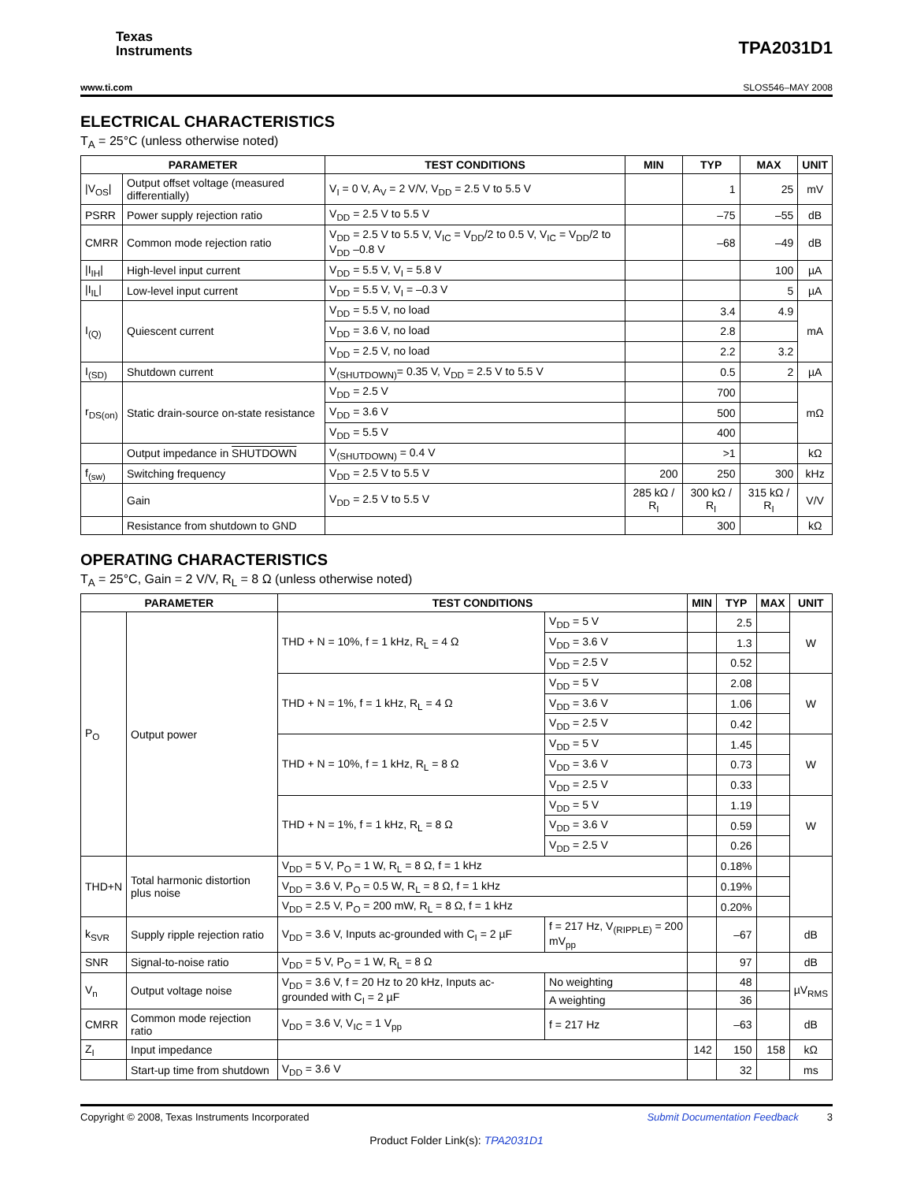Texas
Instruments
TPA2031D1
www.ti.com SLOS546–MAY 2008
ELECTRICAL CHARACTERISTICS
T<sub>A</sub> = 25°C (unless otherwise noted)
| PARAMETER | | TEST CONDITIONS | MIN | TYP | MAX | UNIT |
| --- | --- | --- | --- | --- | --- | --- |
| /V<sub>OS</sub>/ | Output offset voltage (measured differentially) | V<sub>I</sub> = 0 V, A<sub>V</sub> = 2 V/V, V<sub>DD</sub> = 2.5 V to 5.5 V | | 1 | 25 | mV |
| PSRR | Power supply rejection ratio | V<sub>DD</sub> = 2.5 V to 5.5 V | | –75 | –55 | dB |
| CMRR | Common mode rejection ratio | V<sub>DD</sub> = 2.5 V to 5.5 V, V<sub>IC</sub> = V<sub>DD</sub>/2 to 0.5 V, V<sub>IC</sub> = V<sub>DD</sub>/2 to V<sub>DD</sub> –0.8 V | | –68 | –49 | dB |
| /I<sub>IH</sub>/ | High-level input current | V<sub>DD</sub> = 5.5 V, V<sub>I</sub> = 5.8 V | | | 100 | µA |
| /I<sub>IL</sub>/ | Low-level input current | V<sub>DD</sub> = 5.5 V, V<sub>I</sub> = –0.3 V | | | 5 | µA |
| I<sub>(Q)</sub> | Quiescent current | V<sub>DD</sub> = 5.5 V, no load | | 3.4 | 4.9 | mA |
| | | V<sub>DD</sub> = 3.6 V, no load | | 2.8 | | |
| | | V<sub>DD</sub> = 2.5 V, no load | | 2.2 | 3.2 | |
| I<sub>(SD)</sub> | Shutdown current | V<sub>(SHUTDOWN)</sub>= 0.35 V, V<sub>DD</sub> = 2.5 V to 5.5 V | | 0.5 | 2 | µA |
| r<sub>DS(on)</sub> | Static drain-source on-state resistance | V<sub>DD</sub> = 2.5 V | | 700 | | mΩ |
| | | V<sub>DD</sub> = 3.6 V | | 500 | | |
| | | V<sub>DD</sub> = 5.5 V | | 400 | | |
| | Output impedance in SHUTDOWN | V<sub>(SHUTDOWN)</sub> = 0.4 V | | >1 | | kΩ |
| f<sub>(sw)</sub> | Switching frequency | V<sub>DD</sub> = 2.5 V to 5.5 V | 200 | 250 | 300 | kHz |
| | Gain | V<sub>DD</sub> = 2.5 V to 5.5 V | 285 kΩ / R<sub>I</sub> | 300 kΩ / R<sub>I</sub> | 315 kΩ / R<sub>I</sub> | V/V |
| | Resistance from shutdown to GND | | | 300 | | kΩ |
OPERATING CHARACTERISTICS
T<sub>A</sub> = 25°C, Gain = 2 V/V, R<sub>L</sub> = 8 Ω (unless otherwise noted)
| PARAMETER | | TEST CONDITIONS | | MIN | TYP | MAX | UNIT |
| --- | --- | --- | --- | --- | --- | --- | --- |
| P<sub>O</sub> | Output power | THD + N = 10%, f = 1 kHz, R<sub>L</sub> = 4 Ω | V<sub>DD</sub> = 5 V | | 2.5 | | W |
| | | | V<sub>DD</sub> = 3.6 V | | 1.3 | | |
| | | | V<sub>DD</sub> = 2.5 V | | 0.52 | | |
| | | THD + N = 1%, f = 1 kHz, R<sub>L</sub> = 4 Ω | V<sub>DD</sub> = 5 V | | 2.08 | | W |
| | | | V<sub>DD</sub> = 3.6 V | | 1.06 | | |
| | | | V<sub>DD</sub> = 2.5 V | | 0.42 | | |
| | | THD + N = 10%, f = 1 kHz, R<sub>L</sub> = 8 Ω | V<sub>DD</sub> = 5 V | | 1.45 | | W |
| | | | V<sub>DD</sub> = 3.6 V | | 0.73 | | |
| | | | V<sub>DD</sub> = 2.5 V | | 0.33 | | |
| | | THD + N = 1%, f = 1 kHz, R<sub>L</sub> = 8 Ω | V<sub>DD</sub> = 5 V | | 1.19 | | W |
| | | | V<sub>DD</sub> = 3.6 V | | 0.59 | | |
| | | | V<sub>DD</sub> = 2.5 V | | 0.26 | | |
| THD+N | Total harmonic distortion plus noise | V<sub>DD</sub> = 5 V, P<sub>O</sub> = 1 W, R<sub>L</sub> = 8 Ω, f = 1 kHz | | | 0.18% | | |
| | | V<sub>DD</sub> = 3.6 V, P<sub>O</sub> = 0.5 W, R<sub>L</sub> = 8 Ω, f = 1 kHz | | | 0.19% | | |
| | | V<sub>DD</sub> = 2.5 V, P<sub>O</sub> = 200 mW, R<sub>L</sub> = 8 Ω, f = 1 kHz | | | 0.20% | | |
| k<sub>SVR</sub> | Supply ripple rejection ratio | V<sub>DD</sub> = 3.6 V, Inputs ac-grounded with C<sub>I</sub> = 2 µF | f = 217 Hz, V<sub>(RIPPLE)</sub> = 200 mV<sub>pp</sub> | | –67 | | dB |
| SNR | Signal-to-noise ratio | V<sub>DD</sub> = 5 V, P<sub>O</sub> = 1 W, R<sub>L</sub> = 8 Ω | | | 97 | | dB |
| V<sub>n</sub> | Output voltage noise | V<sub>DD</sub> = 3.6 V, f = 20 Hz to 20 kHz, Inputs ac-grounded with C<sub>I</sub> = 2 µF | No weighting | | 48 | | µV<sub>RMS</sub> |
| | | | A weighting | | 36 | | |
| CMRR | Common mode rejection ratio | V<sub>DD</sub> = 3.6 V, V<sub>IC</sub> = 1 V<sub>pp</sub> | f = 217 Hz | | –63 | | dB |
| Z<sub>I</sub> | Input impedance | | | 142 | 150 | 158 | kΩ |
| | Start-up time from shutdown | V<sub>DD</sub> = 3.6 V | | | 32 | | ms |
Copyright © 2008, Texas Instruments Incorporated Submit Documentation Feedback 3
Product Folder Link(s): TPA2031D1